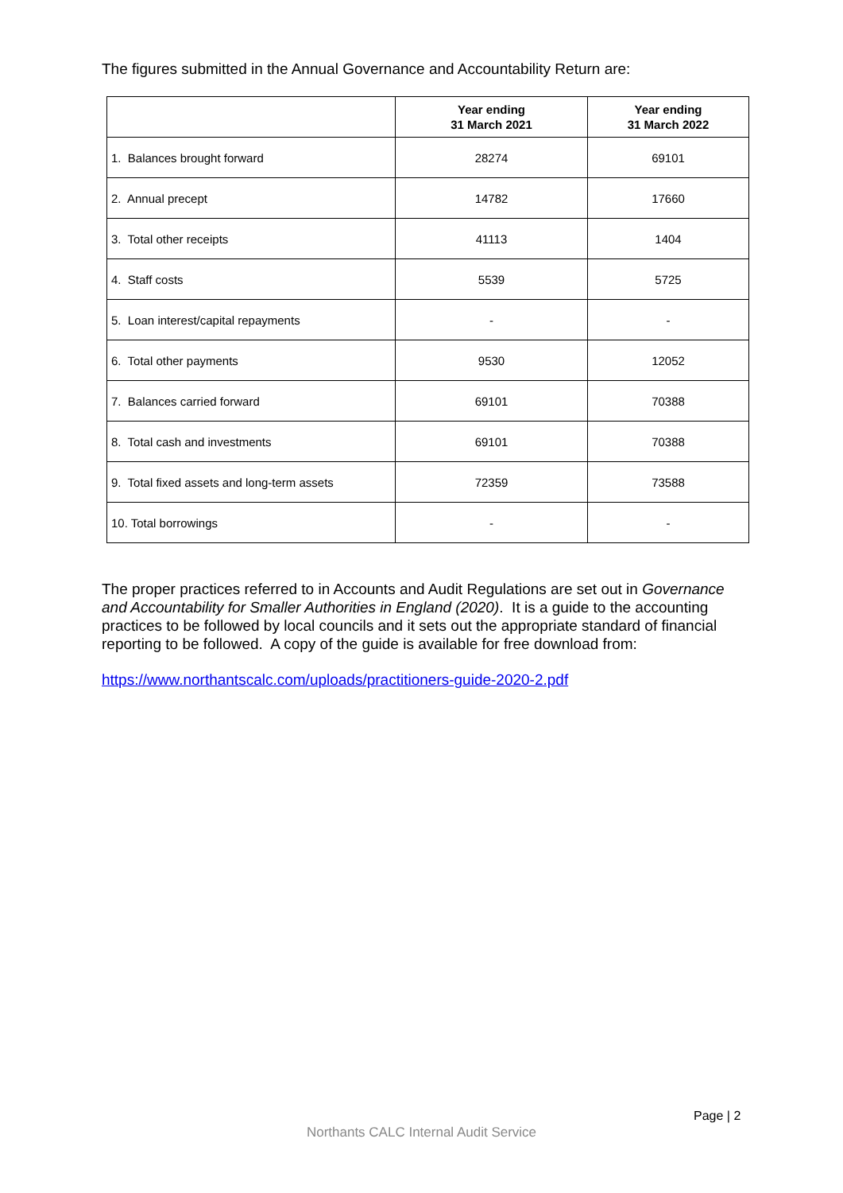The figures submitted in the Annual Governance and Accountability Return are:
| | Year ending 31 March 2021 | Year ending 31 March 2022 |
| --- | --- | --- |
| 1. Balances brought forward | 28274 | 69101 |
| 2. Annual precept | 14782 | 17660 |
| 3. Total other receipts | 41113 | 1404 |
| 4. Staff costs | 5539 | 5725 |
| 5. Loan interest/capital repayments | - | - |
| 6. Total other payments | 9530 | 12052 |
| 7. Balances carried forward | 69101 | 70388 |
| 8. Total cash and investments | 69101 | 70388 |
| 9. Total fixed assets and long-term assets | 72359 | 73588 |
| 10. Total borrowings | - | - |
The proper practices referred to in Accounts and Audit Regulations are set out in Governance and Accountability for Smaller Authorities in England (2020). It is a guide to the accounting practices to be followed by local councils and it sets out the appropriate standard of financial reporting to be followed. A copy of the guide is available for free download from:
https://www.northantscalc.com/uploads/practitioners-guide-2020-2.pdf
Page | 2
Northants CALC Internal Audit Service